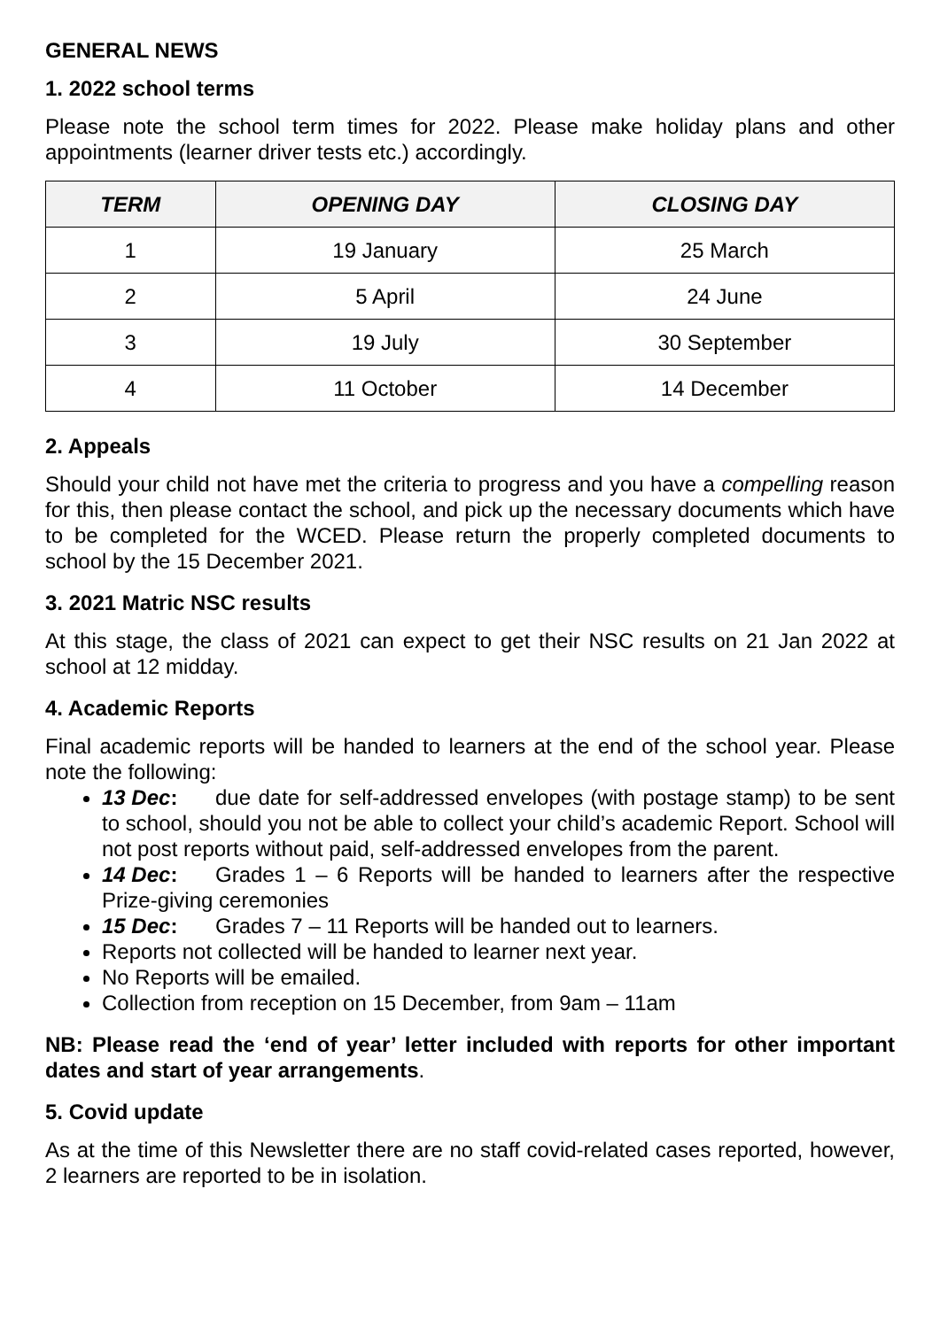GENERAL NEWS
1. 2022 school terms
Please note the school term times for 2022. Please make holiday plans and other appointments (learner driver tests etc.) accordingly.
| TERM | OPENING DAY | CLOSING DAY |
| --- | --- | --- |
| 1 | 19 January | 25 March |
| 2 | 5 April | 24 June |
| 3 | 19 July | 30 September |
| 4 | 11 October | 14 December |
2. Appeals
Should your child not have met the criteria to progress and you have a compelling reason for this, then please contact the school, and pick up the necessary documents which have to be completed for the WCED. Please return the properly completed documents to school by the 15 December 2021.
3. 2021 Matric NSC results
At this stage, the class of 2021 can expect to get their NSC results on 21 Jan 2022 at school at 12 midday.
4. Academic Reports
Final academic reports will be handed to learners at the end of the school year. Please note the following:
13 Dec: due date for self-addressed envelopes (with postage stamp) to be sent to school, should you not be able to collect your child’s academic Report. School will not post reports without paid, self-addressed envelopes from the parent.
14 Dec: Grades 1 – 6 Reports will be handed to learners after the respective Prize-giving ceremonies
15 Dec: Grades 7 – 11 Reports will be handed out to learners.
Reports not collected will be handed to learner next year.
No Reports will be emailed.
Collection from reception on 15 December, from 9am – 11am
NB: Please read the ‘end of year’ letter included with reports for other important dates and start of year arrangements.
5. Covid update
As at the time of this Newsletter there are no staff covid-related cases reported, however, 2 learners are reported to be in isolation.